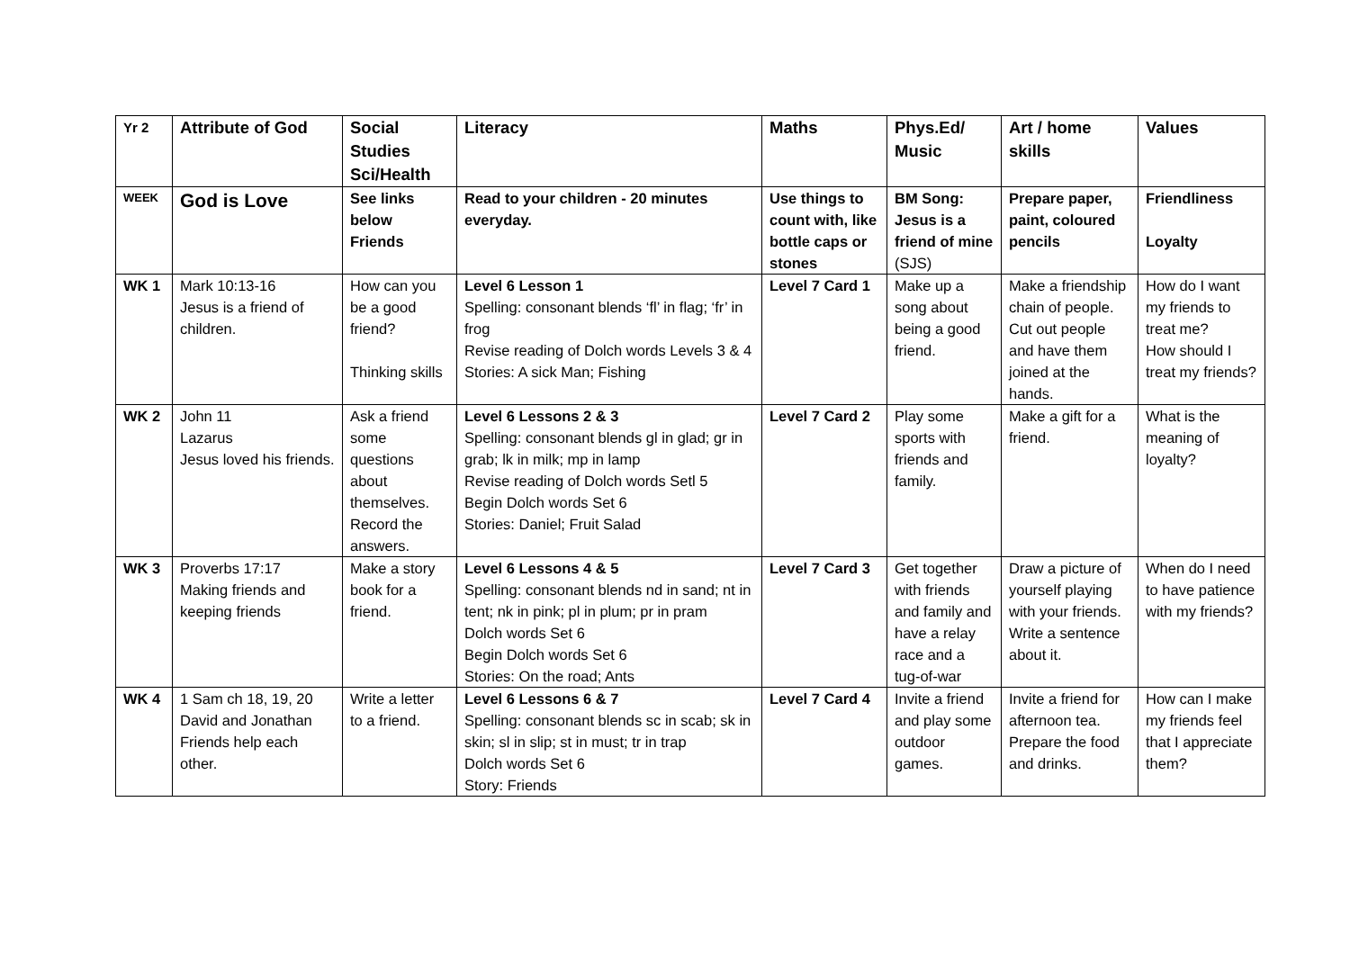| Yr 2 | Attribute of God | Social Studies Sci/Health | Literacy | Maths | Phys.Ed/ Music | Art / home skills | Values |
| --- | --- | --- | --- | --- | --- | --- | --- |
| WEEK | God is Love | See links below Friends | Read to your children - 20 minutes everyday. | Use things to count with, like bottle caps or stones | BM Song: Jesus is a friend of mine (SJS) | Prepare paper, paint, coloured pencils | Friendliness Loyalty |
| WK 1 | Mark 10:13-16 Jesus is a friend of children. | How can you be a good friend? Thinking skills | Level 6 Lesson 1 Spelling: consonant blends ‘fl’ in flag; ‘fr’ in frog Revise reading of Dolch words Levels 3 & 4 Stories: A sick Man; Fishing | Level 7 Card 1 | Make up a song about being a good friend. | Make a friendship chain of people. Cut out people and have them joined at the hands. | How do I want my friends to treat me? How should I treat my friends? |
| WK 2 | John 11 Lazarus Jesus loved his friends. | Ask a friend some questions about themselves. Record the answers. | Level 6 Lessons 2 & 3 Spelling: consonant blends gl in glad; gr in grab; lk in milk; mp in lamp Revise reading of Dolch words Setl 5 Begin Dolch words Set 6 Stories: Daniel; Fruit Salad | Level 7 Card 2 | Play some sports with friends and family. | Make a gift for a friend. | What is the meaning of loyalty? |
| WK 3 | Proverbs 17:17 Making friends and keeping friends | Make a story book for a friend. | Level 6 Lessons 4 & 5 Spelling: consonant blends nd in sand; nt in tent; nk in pink; pl in plum; pr in pram Dolch words Set 6 Begin Dolch words Set 6 Stories: On the road; Ants | Level 7 Card 3 | Get together with friends and family and have a relay race and a tug-of-war | Draw a picture of yourself playing with your friends. Write a sentence about it. | When do I need to have patience with my friends? |
| WK 4 | 1 Sam ch 18, 19, 20 David and Jonathan Friends help each other. | Write a letter to a friend. | Level 6 Lessons 6 & 7 Spelling: consonant blends sc in scab; sk in skin; sl in slip; st in must; tr in trap Dolch words Set 6 Story: Friends | Level 7 Card 4 | Invite a friend and play some outdoor games. | Invite a friend for afternoon tea. Prepare the food and drinks. | How can I make my friends feel that I appreciate them? |